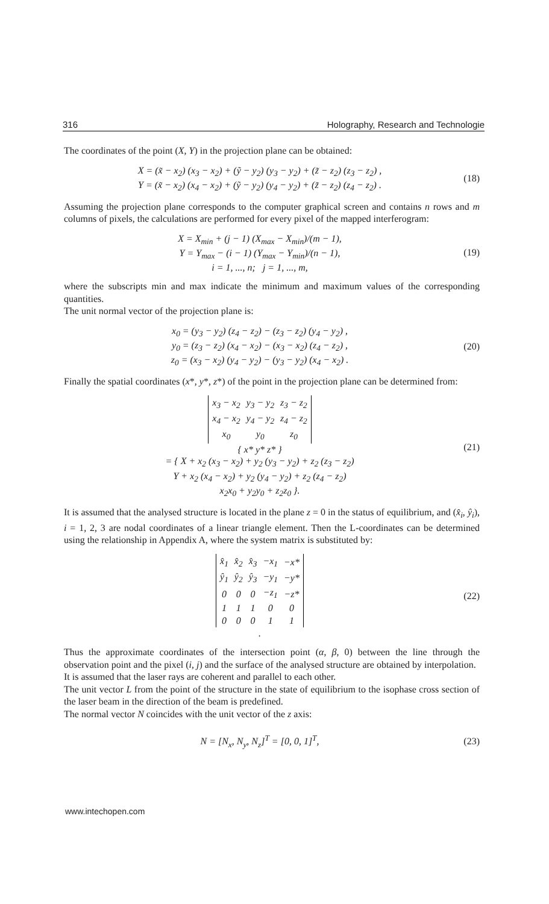316 Holography, Research and Technologie
The coordinates of the point (X, Y) in the projection plane can be obtained:
X = (x̃ − x<sub>2</sub>) (x<sub>3</sub> − x<sub>2</sub>) + (ỹ − y<sub>2</sub>) (y<sub>3</sub> − y<sub>2</sub>) + (z̃ − z<sub>2</sub>) (z<sub>3</sub> − z<sub>2</sub>) ,
Y = (x̃ − x<sub>2</sub>) (x<sub>4</sub> − x<sub>2</sub>) + (ỹ − y<sub>2</sub>) (y<sub>4</sub> − y<sub>2</sub>) + (z̃ − z<sub>2</sub>) (z<sub>4</sub> − z<sub>2</sub>) .
(18)
Assuming the projection plane corresponds to the computer graphical screen and contains n rows and m columns of pixels, the calculations are performed for every pixel of the mapped interferogram:
X = X<sub>min</sub> + (j − 1) (X<sub>max</sub> − X<sub>min</sub>)/(m − 1),
Y = Y<sub>max</sub> − (i − 1) (Y<sub>max</sub> − Y<sub>min</sub>)/(n − 1),
i = 1, ..., n; j = 1, ..., m,
(19)
where the subscripts min and max indicate the minimum and maximum values of the corresponding quantities.
The unit normal vector of the projection plane is:
x<sub>0</sub> = (y<sub>3</sub> − y<sub>2</sub>) (z<sub>4</sub> − z<sub>2</sub>) − (z<sub>3</sub> − z<sub>2</sub>) (y<sub>4</sub> − y<sub>2</sub>) ,
y<sub>0</sub> = (z<sub>3</sub> − z<sub>2</sub>) (x<sub>4</sub> − x<sub>2</sub>) − (x<sub>3</sub> − x<sub>2</sub>) (z<sub>4</sub> − z<sub>2</sub>) ,
z<sub>0</sub> = (x<sub>3</sub> − x<sub>2</sub>) (y<sub>4</sub> − y<sub>2</sub>) − (y<sub>3</sub> − y<sub>2</sub>) (x<sub>4</sub> − x<sub>2</sub>) .
(20)
Finally the spatial coordinates (x*, y*, z*) of the point in the projection plane can be determined from:
| x<sub>3</sub> − x<sub>2</sub> | y<sub>3</sub> − y<sub>2</sub> | z<sub>3</sub> − z<sub>2</sub> |
| x<sub>4</sub> − x<sub>2</sub> | y<sub>4</sub> − y<sub>2</sub> | z<sub>4</sub> − z<sub>2</sub> |
| x<sub>0</sub> | y<sub>0</sub> | z<sub>0</sub> |
{ x* y* z* }
= { X + x<sub>2</sub> (x<sub>3</sub> − x<sub>2</sub>) + y<sub>2</sub> (y<sub>3</sub> − y<sub>2</sub>) + z<sub>2</sub> (z<sub>3</sub> − z<sub>2</sub>)
Y + x<sub>2</sub> (x<sub>4</sub> − x<sub>2</sub>) + y<sub>2</sub> (y<sub>4</sub> − y<sub>2</sub>) + z<sub>2</sub> (z<sub>4</sub> − z<sub>2</sub>)
x<sub>2</sub>x<sub>0</sub> + y<sub>2</sub>y<sub>0</sub> + z<sub>2</sub>z<sub>0</sub> }.
(21)
It is assumed that the analysed structure is located in the plane z = 0 in the status of equilibrium, and (x̂<sub>i</sub>, ŷ<sub>i</sub>), i = 1, 2, 3 are nodal coordinates of a linear triangle element. Then the L-coordinates can be determined using the relationship in Appendix A, where the system matrix is substituted by:
| x̂<sub>1</sub> | x̂<sub>2</sub> | x̂<sub>3</sub> | −x<sub>1</sub> | −x* |
| ŷ<sub>1</sub> | ŷ<sub>2</sub> | ŷ<sub>3</sub> | −y<sub>1</sub> | −y* |
| 0 | 0 | 0 | −z<sub>1</sub> | −z* |
| 1 | 1 | 1 | 0 | 0 |
| 0 | 0 | 0 | 1 | 1 |
.
(22)
Thus the approximate coordinates of the intersection point (α, β, 0) between the line through the observation point and the pixel (i, j) and the surface of the analysed structure are obtained by interpolation.
It is assumed that the laser rays are coherent and parallel to each other.
The unit vector L from the point of the structure in the state of equilibrium to the isophase cross section of the laser beam in the direction of the beam is predefined.
The normal vector N coincides with the unit vector of the z axis:
N = [N<sub>x</sub>, N<sub>y</sub>, N<sub>z</sub>]<sup>T</sup> = [0, 0, 1]<sup>T</sup>,
(23)
www.intechopen.com